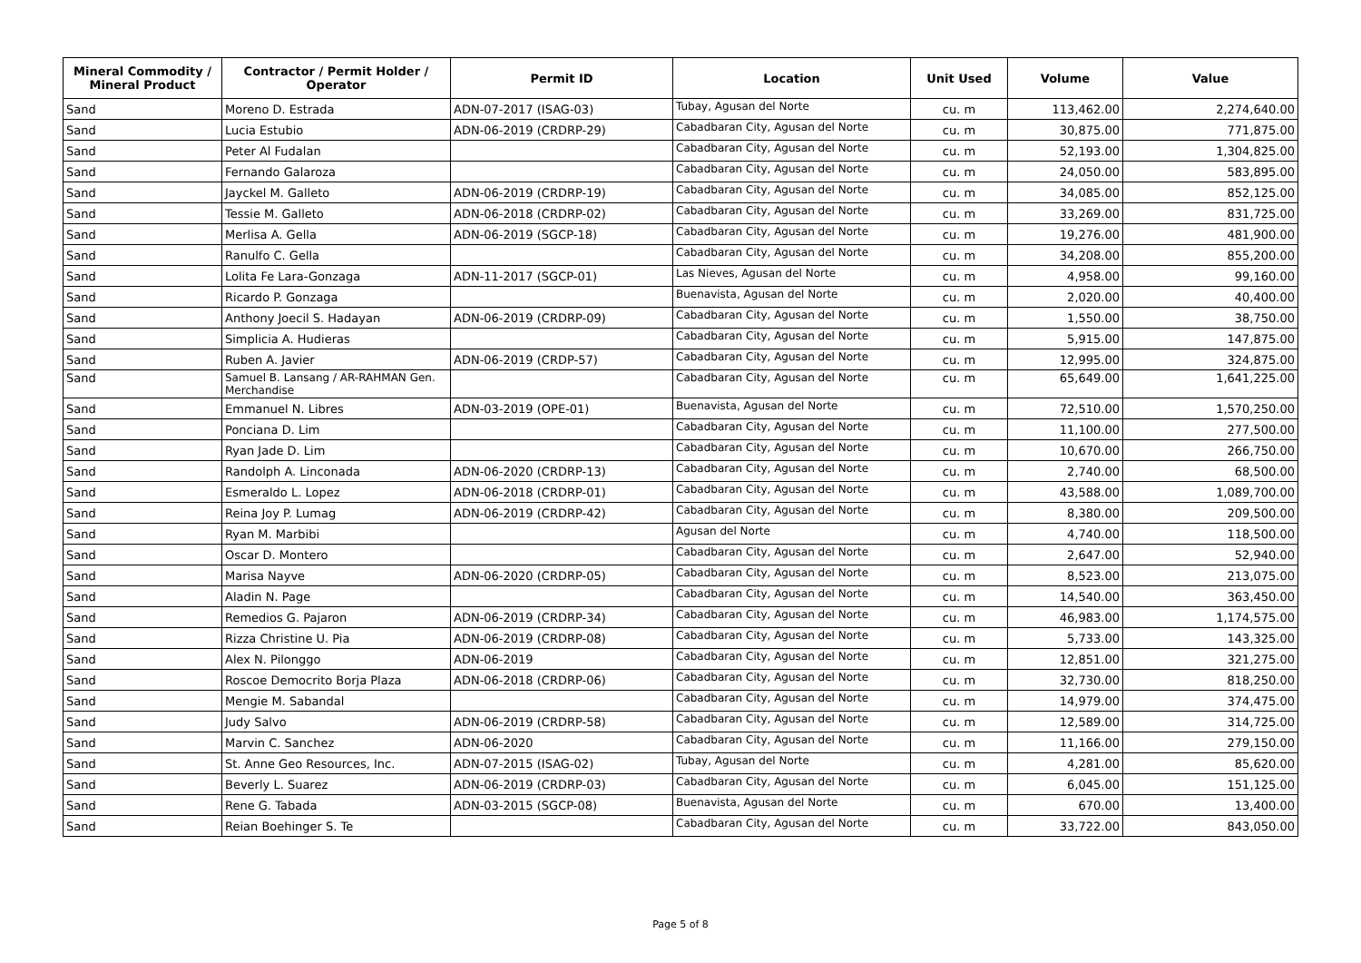| Mineral Commodity / Mineral Product | Contractor / Permit Holder / Operator | Permit ID | Location | Unit Used | Volume | Value |
| --- | --- | --- | --- | --- | --- | --- |
| Sand | Moreno D. Estrada | ADN-07-2017 (ISAG-03) | Tubay, Agusan del Norte | cu. m | 113,462.00 | 2,274,640.00 |
| Sand | Lucia Estubio | ADN-06-2019 (CRDRP-29) | Cabadbaran City, Agusan del Norte | cu. m | 30,875.00 | 771,875.00 |
| Sand | Peter Al Fudalan | | Cabadbaran City, Agusan del Norte | cu. m | 52,193.00 | 1,304,825.00 |
| Sand | Fernando Galaroza | | Cabadbaran City, Agusan del Norte | cu. m | 24,050.00 | 583,895.00 |
| Sand | Jayckel M. Galleto | ADN-06-2019 (CRDRP-19) | Cabadbaran City, Agusan del Norte | cu. m | 34,085.00 | 852,125.00 |
| Sand | Tessie M. Galleto | ADN-06-2018 (CRDRP-02) | Cabadbaran City, Agusan del Norte | cu. m | 33,269.00 | 831,725.00 |
| Sand | Merlisa A. Gella | ADN-06-2019 (SGCP-18) | Cabadbaran City, Agusan del Norte | cu. m | 19,276.00 | 481,900.00 |
| Sand | Ranulfo C. Gella | | Cabadbaran City, Agusan del Norte | cu. m | 34,208.00 | 855,200.00 |
| Sand | Lolita Fe Lara-Gonzaga | ADN-11-2017 (SGCP-01) | Las Nieves, Agusan del Norte | cu. m | 4,958.00 | 99,160.00 |
| Sand | Ricardo P. Gonzaga | | Buenavista, Agusan del Norte | cu. m | 2,020.00 | 40,400.00 |
| Sand | Anthony Joecil S. Hadayan | ADN-06-2019 (CRDRP-09) | Cabadbaran City, Agusan del Norte | cu. m | 1,550.00 | 38,750.00 |
| Sand | Simplicia A. Hudieras | | Cabadbaran City, Agusan del Norte | cu. m | 5,915.00 | 147,875.00 |
| Sand | Ruben A. Javier | ADN-06-2019 (CRDP-57) | Cabadbaran City, Agusan del Norte | cu. m | 12,995.00 | 324,875.00 |
| Sand | Samuel B. Lansang / AR-RAHMAN Gen. Merchandise | | Cabadbaran City, Agusan del Norte | cu. m | 65,649.00 | 1,641,225.00 |
| Sand | Emmanuel N. Libres | ADN-03-2019 (OPE-01) | Buenavista, Agusan del Norte | cu. m | 72,510.00 | 1,570,250.00 |
| Sand | Ponciana D. Lim | | Cabadbaran City, Agusan del Norte | cu. m | 11,100.00 | 277,500.00 |
| Sand | Ryan Jade D. Lim | | Cabadbaran City, Agusan del Norte | cu. m | 10,670.00 | 266,750.00 |
| Sand | Randolph A. Linconada | ADN-06-2020 (CRDRP-13) | Cabadbaran City, Agusan del Norte | cu. m | 2,740.00 | 68,500.00 |
| Sand | Esmeraldo L. Lopez | ADN-06-2018 (CRDRP-01) | Cabadbaran City, Agusan del Norte | cu. m | 43,588.00 | 1,089,700.00 |
| Sand | Reina Joy P. Lumag | ADN-06-2019 (CRDRP-42) | Cabadbaran City, Agusan del Norte | cu. m | 8,380.00 | 209,500.00 |
| Sand | Ryan M. Marbibi | | Agusan del Norte | cu. m | 4,740.00 | 118,500.00 |
| Sand | Oscar D. Montero | | Cabadbaran City, Agusan del Norte | cu. m | 2,647.00 | 52,940.00 |
| Sand | Marisa Nayve | ADN-06-2020 (CRDRP-05) | Cabadbaran City, Agusan del Norte | cu. m | 8,523.00 | 213,075.00 |
| Sand | Aladin N. Page | | Cabadbaran City, Agusan del Norte | cu. m | 14,540.00 | 363,450.00 |
| Sand | Remedios G. Pajaron | ADN-06-2019 (CRDRP-34) | Cabadbaran City, Agusan del Norte | cu. m | 46,983.00 | 1,174,575.00 |
| Sand | Rizza Christine U. Pia | ADN-06-2019 (CRDRP-08) | Cabadbaran City, Agusan del Norte | cu. m | 5,733.00 | 143,325.00 |
| Sand | Alex N. Pilonggo | ADN-06-2019 | Cabadbaran City, Agusan del Norte | cu. m | 12,851.00 | 321,275.00 |
| Sand | Roscoe Democrito Borja Plaza | ADN-06-2018 (CRDRP-06) | Cabadbaran City, Agusan del Norte | cu. m | 32,730.00 | 818,250.00 |
| Sand | Mengie M. Sabandal | | Cabadbaran City, Agusan del Norte | cu. m | 14,979.00 | 374,475.00 |
| Sand | Judy Salvo | ADN-06-2019 (CRDRP-58) | Cabadbaran City, Agusan del Norte | cu. m | 12,589.00 | 314,725.00 |
| Sand | Marvin C. Sanchez | ADN-06-2020 | Cabadbaran City, Agusan del Norte | cu. m | 11,166.00 | 279,150.00 |
| Sand | St. Anne Geo Resources, Inc. | ADN-07-2015 (ISAG-02) | Tubay, Agusan del Norte | cu. m | 4,281.00 | 85,620.00 |
| Sand | Beverly L. Suarez | ADN-06-2019 (CRDRP-03) | Cabadbaran City, Agusan del Norte | cu. m | 6,045.00 | 151,125.00 |
| Sand | Rene G. Tabada | ADN-03-2015 (SGCP-08) | Buenavista, Agusan del Norte | cu. m | 670.00 | 13,400.00 |
| Sand | Reian Boehinger S. Te | | Cabadbaran City, Agusan del Norte | cu. m | 33,722.00 | 843,050.00 |
Page 5 of 8